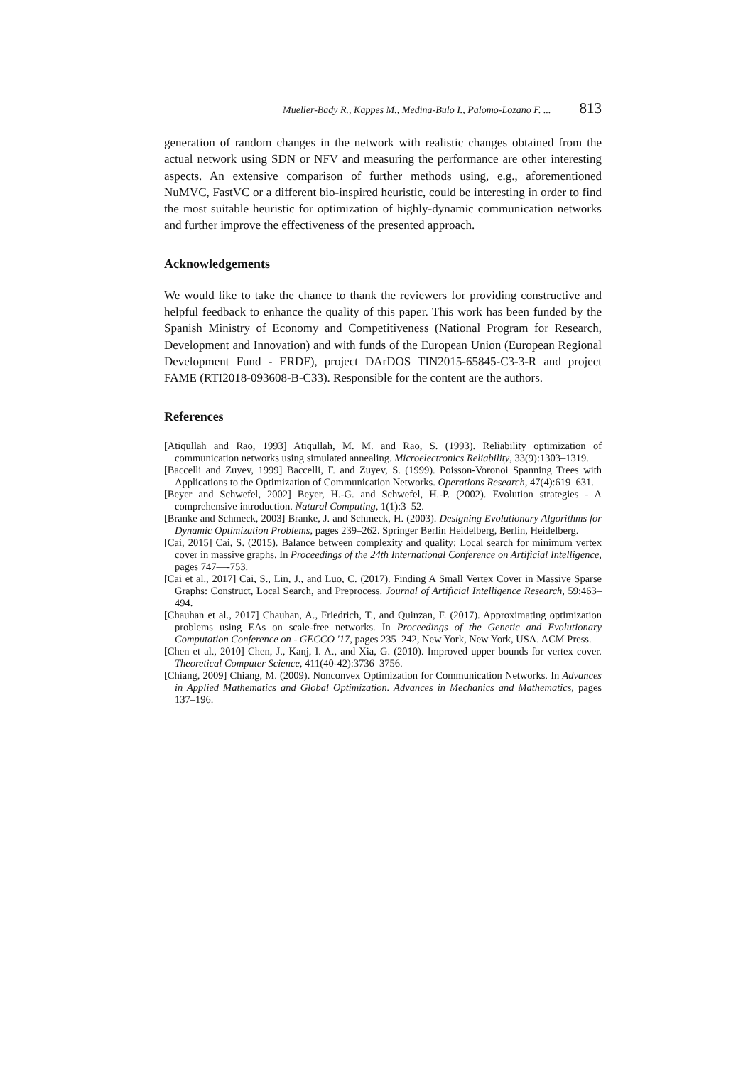Mueller-Bady R., Kappes M., Medina-Bulo I., Palomo-Lozano F. ... 813
generation of random changes in the network with realistic changes obtained from the actual network using SDN or NFV and measuring the performance are other interesting aspects. An extensive comparison of further methods using, e.g., aforementioned NuMVC, FastVC or a different bio-inspired heuristic, could be interesting in order to find the most suitable heuristic for optimization of highly-dynamic communication networks and further improve the effectiveness of the presented approach.
Acknowledgements
We would like to take the chance to thank the reviewers for providing constructive and helpful feedback to enhance the quality of this paper. This work has been funded by the Spanish Ministry of Economy and Competitiveness (National Program for Research, Development and Innovation) and with funds of the European Union (European Regional Development Fund - ERDF), project DArDOS TIN2015-65845-C3-3-R and project FAME (RTI2018-093608-B-C33). Responsible for the content are the authors.
References
[Atiqullah and Rao, 1993] Atiqullah, M. M. and Rao, S. (1993). Reliability optimization of communication networks using simulated annealing. Microelectronics Reliability, 33(9):1303–1319.
[Baccelli and Zuyev, 1999] Baccelli, F. and Zuyev, S. (1999). Poisson-Voronoi Spanning Trees with Applications to the Optimization of Communication Networks. Operations Research, 47(4):619–631.
[Beyer and Schwefel, 2002] Beyer, H.-G. and Schwefel, H.-P. (2002). Evolution strategies - A comprehensive introduction. Natural Computing, 1(1):3–52.
[Branke and Schmeck, 2003] Branke, J. and Schmeck, H. (2003). Designing Evolutionary Algorithms for Dynamic Optimization Problems, pages 239–262. Springer Berlin Heidelberg, Berlin, Heidelberg.
[Cai, 2015] Cai, S. (2015). Balance between complexity and quality: Local search for minimum vertex cover in massive graphs. In Proceedings of the 24th International Conference on Artificial Intelligence, pages 747—-753.
[Cai et al., 2017] Cai, S., Lin, J., and Luo, C. (2017). Finding A Small Vertex Cover in Massive Sparse Graphs: Construct, Local Search, and Preprocess. Journal of Artificial Intelligence Research, 59:463–494.
[Chauhan et al., 2017] Chauhan, A., Friedrich, T., and Quinzan, F. (2017). Approximating optimization problems using EAs on scale-free networks. In Proceedings of the Genetic and Evolutionary Computation Conference on - GECCO '17, pages 235–242, New York, New York, USA. ACM Press.
[Chen et al., 2010] Chen, J., Kanj, I. A., and Xia, G. (2010). Improved upper bounds for vertex cover. Theoretical Computer Science, 411(40-42):3736–3756.
[Chiang, 2009] Chiang, M. (2009). Nonconvex Optimization for Communication Networks. In Advances in Applied Mathematics and Global Optimization. Advances in Mechanics and Mathematics, pages 137–196.